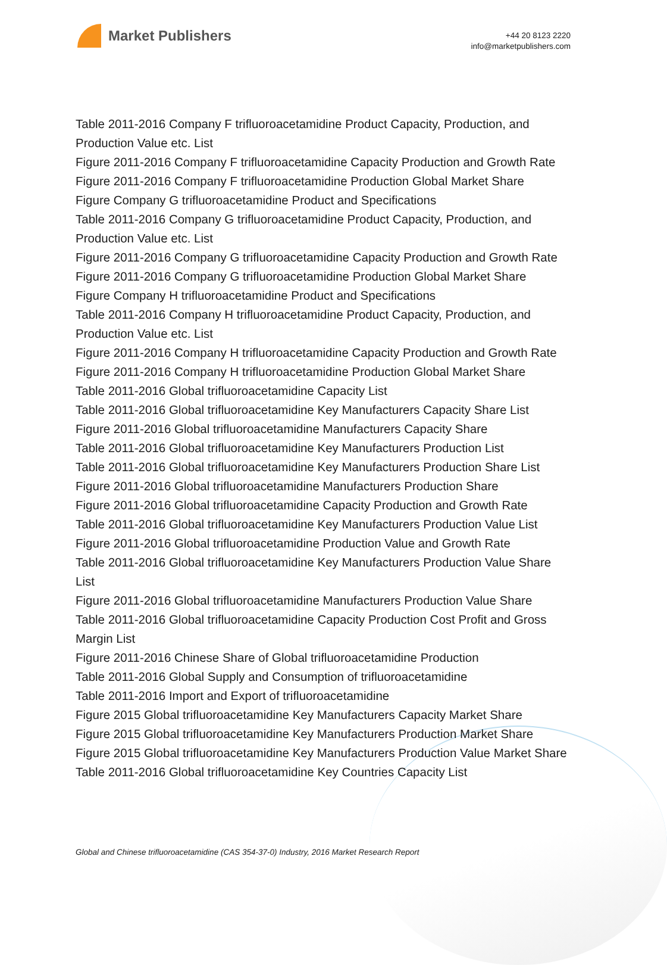Market Publishers
+44 20 8123 2220
info@marketpublishers.com
Table 2011-2016 Company F trifluoroacetamidine Product Capacity, Production, and Production Value etc. List
Figure 2011-2016 Company F trifluoroacetamidine Capacity Production and Growth Rate
Figure 2011-2016 Company F trifluoroacetamidine Production Global Market Share
Figure Company G trifluoroacetamidine Product and Specifications
Table 2011-2016 Company G trifluoroacetamidine Product Capacity, Production, and Production Value etc. List
Figure 2011-2016 Company G trifluoroacetamidine Capacity Production and Growth Rate
Figure 2011-2016 Company G trifluoroacetamidine Production Global Market Share
Figure Company H trifluoroacetamidine Product and Specifications
Table 2011-2016 Company H trifluoroacetamidine Product Capacity, Production, and Production Value etc. List
Figure 2011-2016 Company H trifluoroacetamidine Capacity Production and Growth Rate
Figure 2011-2016 Company H trifluoroacetamidine Production Global Market Share
Table 2011-2016 Global trifluoroacetamidine Capacity List
Table 2011-2016 Global trifluoroacetamidine Key Manufacturers Capacity Share List
Figure 2011-2016 Global trifluoroacetamidine Manufacturers Capacity Share
Table 2011-2016 Global trifluoroacetamidine Key Manufacturers Production List
Table 2011-2016 Global trifluoroacetamidine Key Manufacturers Production Share List
Figure 2011-2016 Global trifluoroacetamidine Manufacturers Production Share
Figure 2011-2016 Global trifluoroacetamidine Capacity Production and Growth Rate
Table 2011-2016 Global trifluoroacetamidine Key Manufacturers Production Value List
Figure 2011-2016 Global trifluoroacetamidine Production Value and Growth Rate
Table 2011-2016 Global trifluoroacetamidine Key Manufacturers Production Value Share List
Figure 2011-2016 Global trifluoroacetamidine Manufacturers Production Value Share
Table 2011-2016 Global trifluoroacetamidine Capacity Production Cost Profit and Gross Margin List
Figure 2011-2016 Chinese Share of Global trifluoroacetamidine Production
Table 2011-2016 Global Supply and Consumption of trifluoroacetamidine
Table 2011-2016 Import and Export of trifluoroacetamidine
Figure 2015 Global trifluoroacetamidine Key Manufacturers Capacity Market Share
Figure 2015 Global trifluoroacetamidine Key Manufacturers Production Market Share
Figure 2015 Global trifluoroacetamidine Key Manufacturers Production Value Market Share
Table 2011-2016 Global trifluoroacetamidine Key Countries Capacity List
Global and Chinese trifluoroacetamidine (CAS 354-37-0) Industry, 2016 Market Research Report